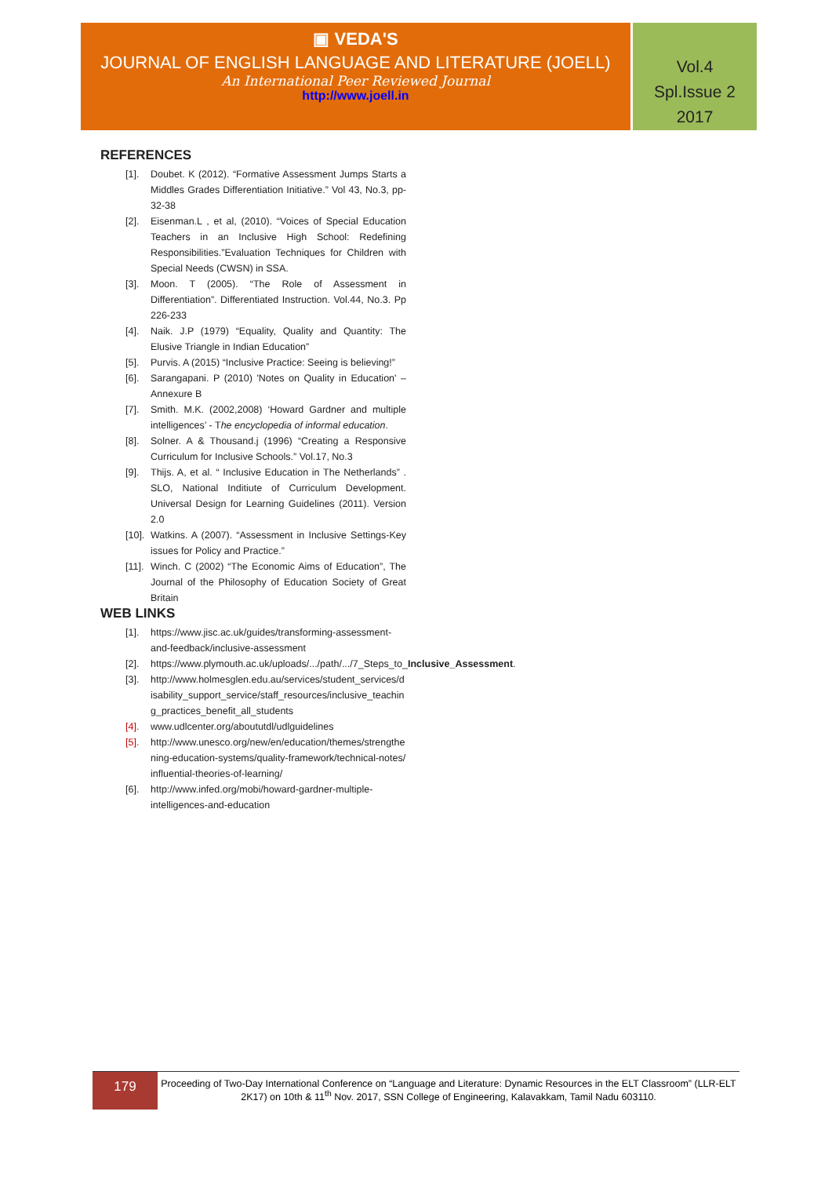▣ VEDA'S
JOURNAL OF ENGLISH LANGUAGE AND LITERATURE (JOELL)
An International Peer Reviewed Journal
http://www.joell.in
Vol.4
Spl.Issue 2
2017
REFERENCES
[1]. Doubet. K (2012). “Formative Assessment Jumps Starts a Middles Grades Differentiation Initiative.” Vol 43, No.3, pp-32-38
[2]. Eisenman.L , et al, (2010). “Voices of Special Education Teachers in an Inclusive High School: Redefining Responsibilities.”Evaluation Techniques for Children with Special Needs (CWSN) in SSA.
[3]. Moon. T (2005). “The Role of Assessment in Differentiation”. Differentiated Instruction. Vol.44, No.3. Pp 226-233
[4]. Naik. J.P (1979) “Equality, Quality and Quantity: The Elusive Triangle in Indian Education”
[5]. Purvis. A (2015) “Inclusive Practice: Seeing is believing!”
[6]. Sarangapani. P (2010) 'Notes on Quality in Education' – Annexure B
[7]. Smith. M.K. (2002,2008) ‘Howard Gardner and multiple intelligences’ - The encyclopedia of informal education.
[8]. Solner. A & Thousand.j (1996) “Creating a Responsive Curriculum for Inclusive Schools.” Vol.17, No.3
[9]. Thijs. A, et al. “ Inclusive Education in The Netherlands” . SLO, National Inditiute of Curriculum Development. Universal Design for Learning Guidelines (2011). Version 2.0
[10]. Watkins. A (2007). “Assessment in Inclusive Settings-Key issues for Policy and Practice.”
[11]. Winch. C (2002) “The Economic Aims of Education”, The Journal of the Philosophy of Education Society of Great Britain
WEB LINKS
[1]. https://www.jisc.ac.uk/guides/transforming-assessment-and-feedback/inclusive-assessment
[2]. https://www.plymouth.ac.uk/uploads/.../path/.../7_Steps_to_Inclusive_Assessment.
[3]. http://www.holmesglen.edu.au/services/student_services/disability_support_service/staff_resources/inclusive_teaching_practices_benefit_all_students
[4]. www.udlcenter.org/aboututdl/udlguidelines
[5]. http://www.unesco.org/new/en/education/themes/strengthening-education-systems/quality-framework/technical-notes/influential-theories-of-learning/
[6]. http://www.infed.org/mobi/howard-gardner-multiple-intelligences-and-education
179
Proceeding of Two-Day International Conference on “Language and Literature: Dynamic Resources in the ELT Classroom” (LLR-ELT 2K17) on 10th & 11<sup>th</sup> Nov. 2017, SSN College of Engineering, Kalavakkam, Tamil Nadu 603110.